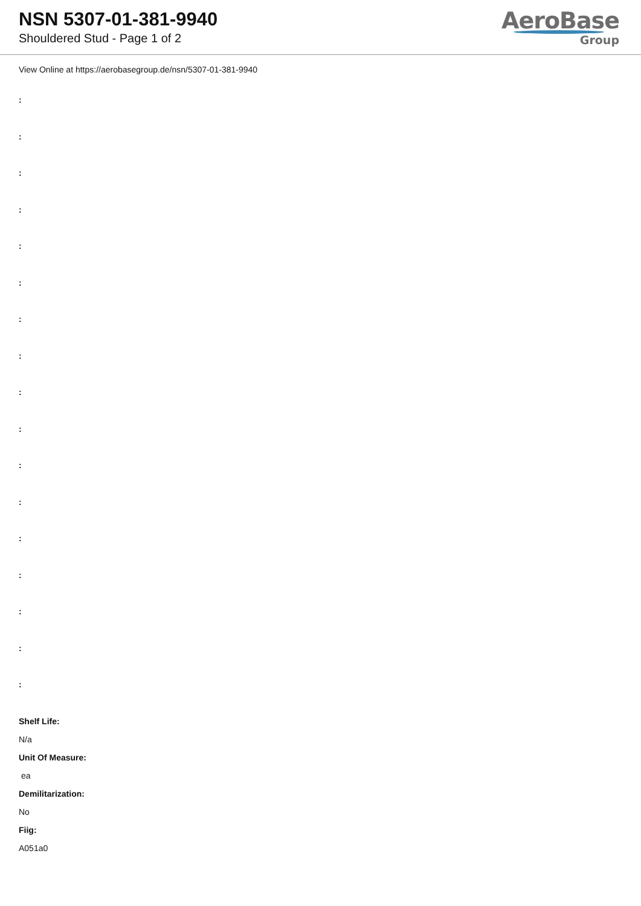NSN 5307-01-381-9940
Shouldered Stud - Page 1 of 2
AeroBase
Group
View Online at https://aerobasegroup.de/nsn/5307-01-381-9940
:
:
:
:
:
:
:
:
:
:
:
:
:
:
:
:
:
Shelf Life:
N/a
Unit Of Measure:
ea
Demilitarization:
No
Fiig:
A051a0